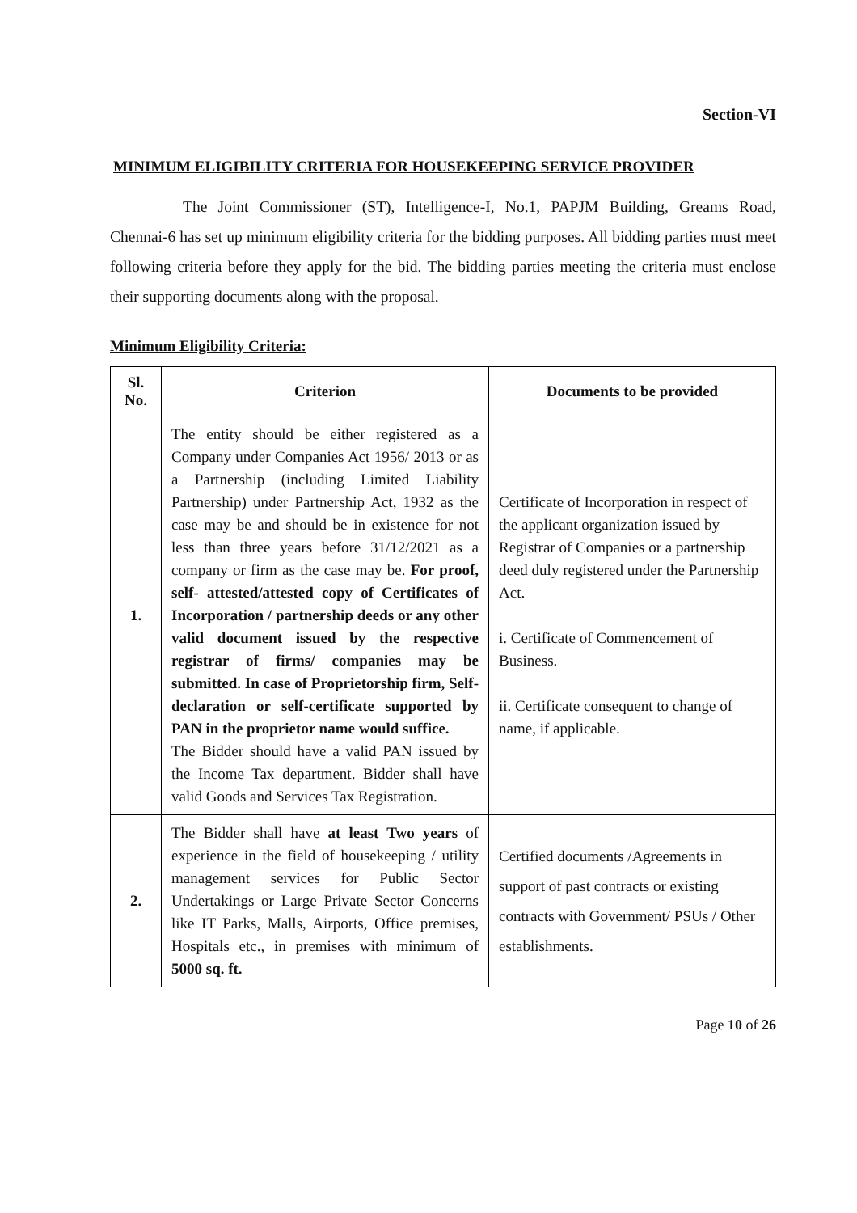Section-VI
MINIMUM ELIGIBILITY CRITERIA FOR HOUSEKEEPING SERVICE PROVIDER
The Joint Commissioner (ST), Intelligence-I, No.1, PAPJM Building, Greams Road, Chennai-6 has set up minimum eligibility criteria for the bidding purposes. All bidding parties must meet following criteria before they apply for the bid. The bidding parties meeting the criteria must enclose their supporting documents along with the proposal.
Minimum Eligibility Criteria:
| Sl. No. | Criterion | Documents to be provided |
| --- | --- | --- |
| 1. | The entity should be either registered as a Company under Companies Act 1956/ 2013 or as a Partnership (including Limited Liability Partnership) under Partnership Act, 1932 as the case may be and should be in existence for not less than three years before 31/12/2021 as a company or firm as the case may be. For proof, self- attested/attested copy of Certificates of Incorporation / partnership deeds or any other valid document issued by the respective registrar of firms/ companies may be submitted. In case of Proprietorship firm, Self- declaration or self-certificate supported by PAN in the proprietor name would suffice. The Bidder should have a valid PAN issued by the Income Tax department. Bidder shall have valid Goods and Services Tax Registration. | Certificate of Incorporation in respect of the applicant organization issued by Registrar of Companies or a partnership deed duly registered under the Partnership Act. i. Certificate of Commencement of Business. ii. Certificate consequent to change of name, if applicable. |
| 2. | The Bidder shall have at least Two years of experience in the field of housekeeping / utility management services for Public Sector Undertakings or Large Private Sector Concerns like IT Parks, Malls, Airports, Office premises, Hospitals etc., in premises with minimum of 5000 sq. ft. | Certified documents /Agreements in support of past contracts or existing contracts with Government/ PSUs / Other establishments. |
Page 10 of 26